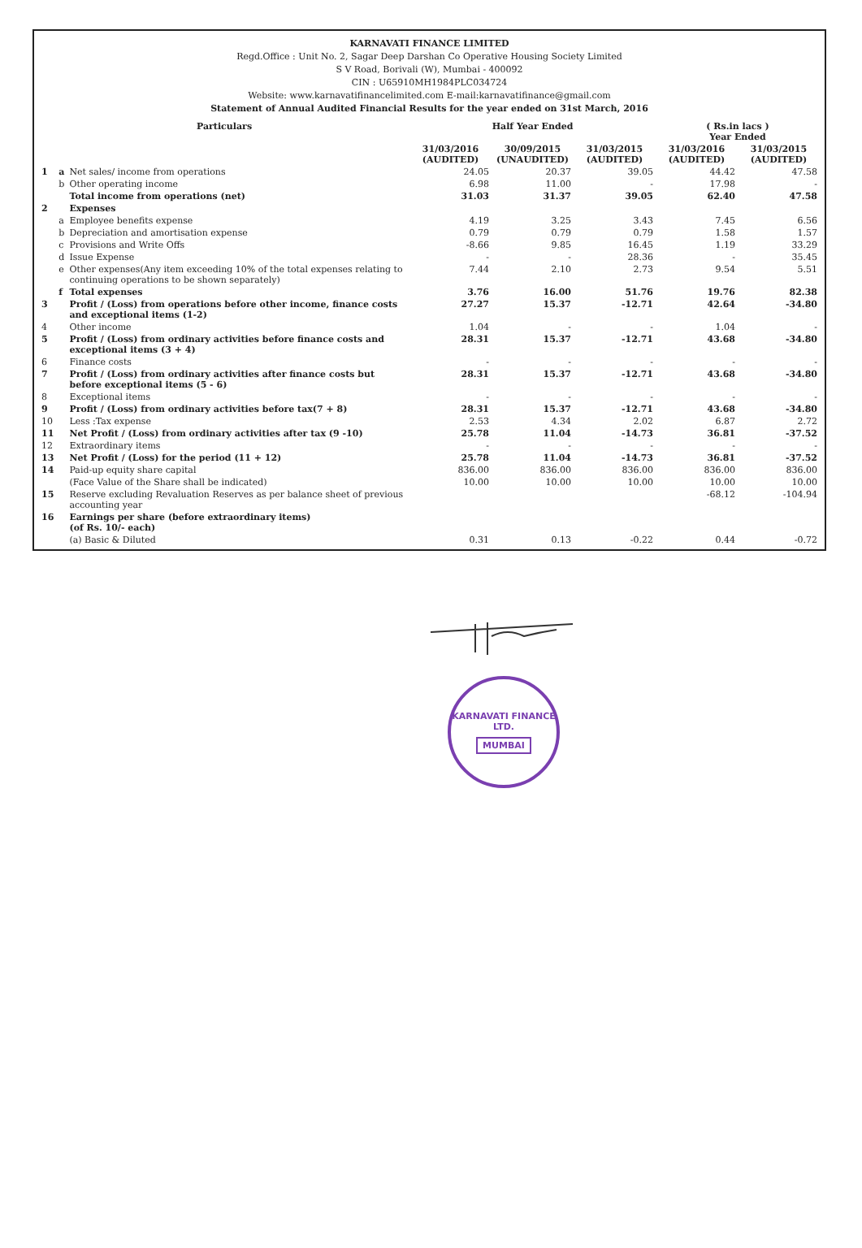KARNAVATI FINANCE LIMITED
Regd.Office : Unit No. 2, Sagar Deep Darshan Co Operative Housing Society Limited
S V Road, Borivali (W), Mumbai - 400092
CIN : U65910MH1984PLC034724
Website: www.karnavatifinancelimited.com E-mail:karnavatifinance@gmail.com
Statement of Annual Audited Financial Results for the year ended on 31st March, 2016
| Particulars | | | Half Year Ended | | | ( Rs.in lacs ) Year Ended | |
| --- | --- | --- | --- | --- | --- | --- | --- |
| | | | 31/03/2016 (AUDITED) | 30/09/2015 (UNAUDITED) | 31/03/2015 (AUDITED) | 31/03/2016 (AUDITED) | 31/03/2015 (AUDITED) |
| 1 | a | Net sales/ income from operations | 24.05 | 20.37 | 39.05 | 44.42 | 47.58 |
| | b | Other operating income | 6.98 | 11.00 | - | 17.98 | - |
| | | Total income from operations (net) | 31.03 | 31.37 | 39.05 | 62.40 | 47.58 |
| 2 | | Expenses | | | | | |
| | a | Employee benefits expense | 4.19 | 3.25 | 3.43 | 7.45 | 6.56 |
| | b | Depreciation and amortisation expense | 0.79 | 0.79 | 0.79 | 1.58 | 1.57 |
| | c | Provisions and Write Offs | -8.66 | 9.85 | 16.45 | 1.19 | 33.29 |
| | d | Issue Expense | - | - | 28.36 | - | 35.45 |
| | e | Other expenses(Any item exceeding 10% of the total expenses relating to continuing operations to be shown separately) | 7.44 | 2.10 | 2.73 | 9.54 | 5.51 |
| | f | Total expenses | 3.76 | 16.00 | 51.76 | 19.76 | 82.38 |
| 3 | | Profit / (Loss) from operations before other income, finance costs and exceptional items (1-2) | 27.27 | 15.37 | -12.71 | 42.64 | -34.80 |
| 4 | | Other income | 1.04 | - | - | 1.04 | - |
| 5 | | Profit / (Loss) from ordinary activities before finance costs and exceptional items (3 + 4) | 28.31 | 15.37 | -12.71 | 43.68 | -34.80 |
| 6 | | Finance costs | - | - | - | - | - |
| 7 | | Profit / (Loss) from ordinary activities after finance costs but before exceptional items (5 - 6) | 28.31 | 15.37 | -12.71 | 43.68 | -34.80 |
| 8 | | Exceptional items | - | - | - | - | - |
| 9 | | Profit / (Loss) from ordinary activities before tax(7 + 8) | 28.31 | 15.37 | -12.71 | 43.68 | -34.80 |
| 10 | | Less :Tax expense | 2.53 | 4.34 | 2.02 | 6.87 | 2.72 |
| 11 | | Net Profit / (Loss) from ordinary activities after tax (9 -10) | 25.78 | 11.04 | -14.73 | 36.81 | -37.52 |
| 12 | | Extraordinary items | - | - | - | - | - |
| 13 | | Net Profit / (Loss) for the period (11 + 12) | 25.78 | 11.04 | -14.73 | 36.81 | -37.52 |
| 14 | | Paid-up equity share capital | 836.00 | 836.00 | 836.00 | 836.00 | 836.00 |
| | | (Face Value of the Share shall be indicated) | 10.00 | 10.00 | 10.00 | 10.00 | 10.00 |
| 15 | | Reserve excluding Revaluation Reserves as per balance sheet of previous accounting year | | | | -68.12 | -104.94 |
| 16 | | Earnings per share (before extraordinary items) (of Rs. 10/- each) | | | | | |
| | | (a) Basic & Diluted | 0.31 | 0.13 | -0.22 | 0.44 | -0.72 |
KARNAVATI FINANCE LTD.
MUMBAI